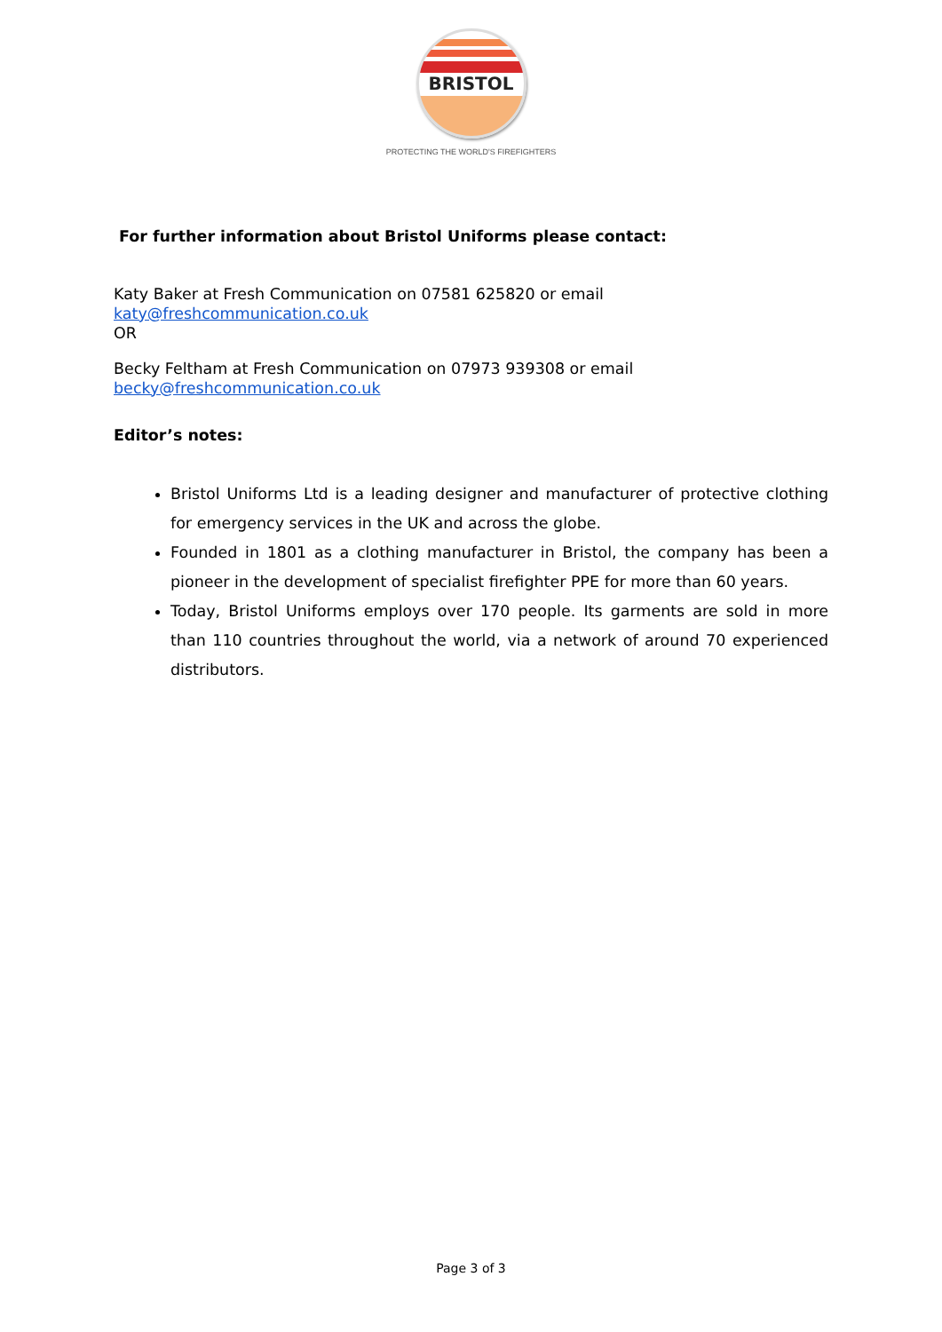BRISTOL
PROTECTING THE WORLD'S FIREFIGHTERS
For further information about Bristol Uniforms please contact:
Katy Baker at Fresh Communication on 07581 625820 or email
katy@freshcommunication.co.uk
OR
Becky Feltham at Fresh Communication on 07973 939308 or email
becky@freshcommunication.co.uk
Editor’s notes:
Bristol Uniforms Ltd is a leading designer and manufacturer of protective clothing for emergency services in the UK and across the globe.
Founded in 1801 as a clothing manufacturer in Bristol, the company has been a pioneer in the development of specialist firefighter PPE for more than 60 years.
Today, Bristol Uniforms employs over 170 people. Its garments are sold in more than 110 countries throughout the world, via a network of around 70 experienced distributors.
Page 3 of 3